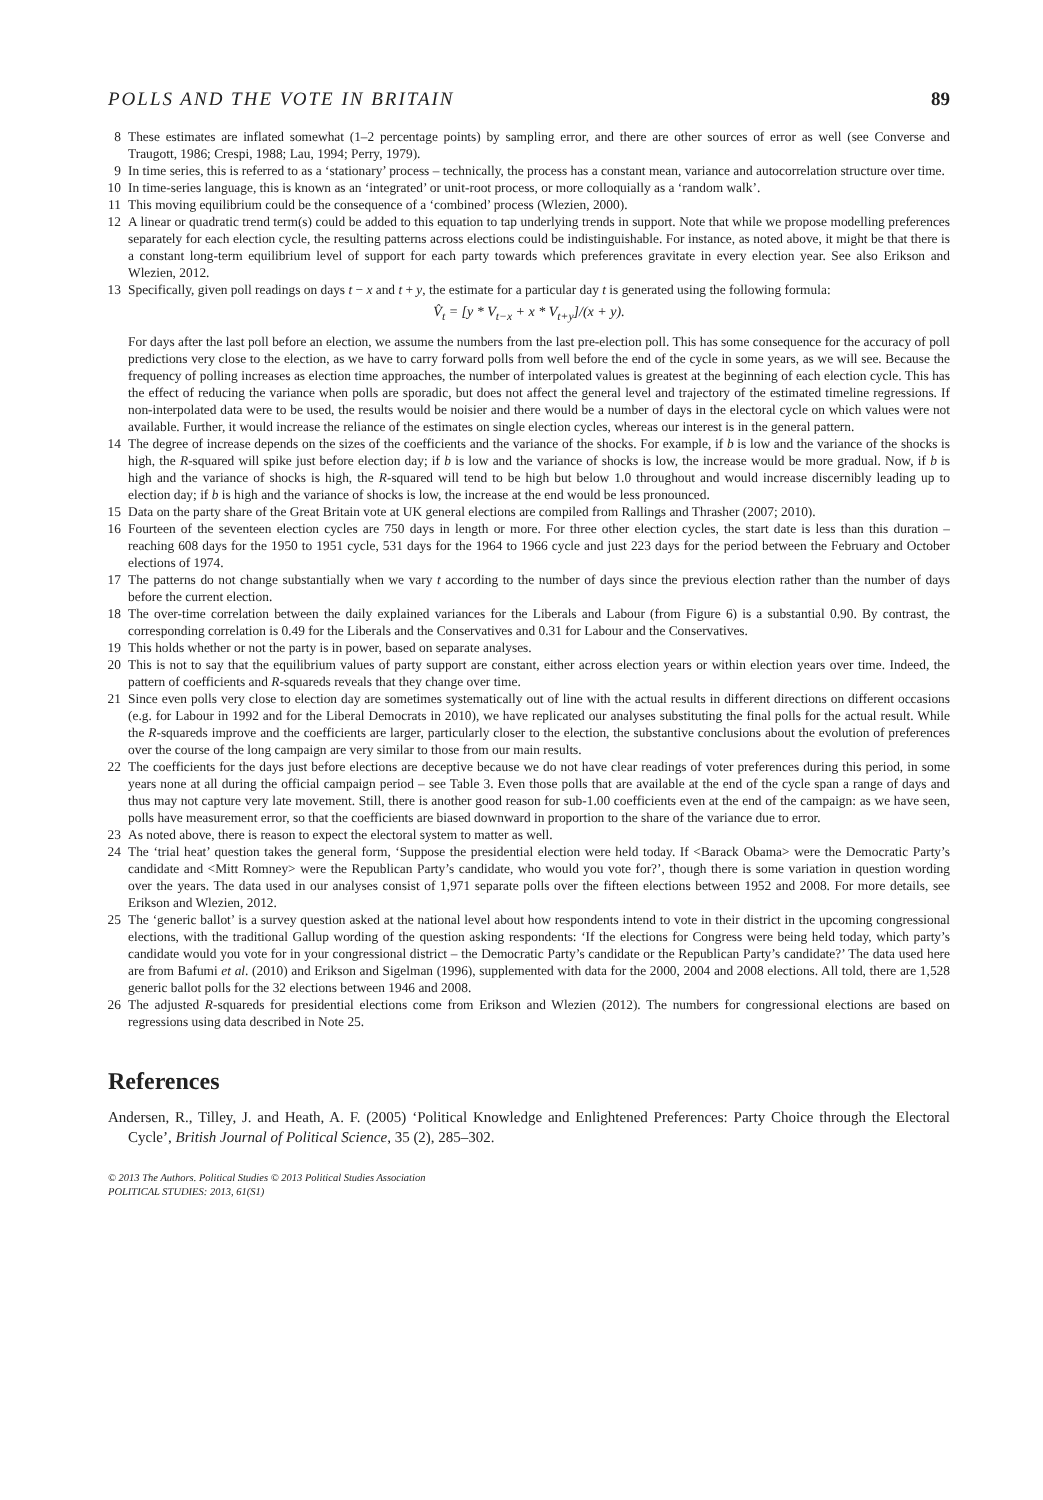POLLS AND THE VOTE IN BRITAIN 89
8 These estimates are inflated somewhat (1–2 percentage points) by sampling error, and there are other sources of error as well (see Converse and Traugott, 1986; Crespi, 1988; Lau, 1994; Perry, 1979).
9 In time series, this is referred to as a ‘stationary’ process – technically, the process has a constant mean, variance and autocorrelation structure over time.
10 In time-series language, this is known as an ‘integrated’ or unit-root process, or more colloquially as a ‘random walk’.
11 This moving equilibrium could be the consequence of a ‘combined’ process (Wlezien, 2000).
12 A linear or quadratic trend term(s) could be added to this equation to tap underlying trends in support. Note that while we propose modelling preferences separately for each election cycle, the resulting patterns across elections could be indistinguishable. For instance, as noted above, it might be that there is a constant long-term equilibrium level of support for each party towards which preferences gravitate in every election year. See also Erikson and Wlezien, 2012.
13 Specifically, given poll readings on days t − x and t + y, the estimate for a particular day t is generated using the following formula:
V̂<sub>t</sub> = [y * V<sub>t−x</sub> + x * V<sub>t+y</sub>]/(x + y).
For days after the last poll before an election, we assume the numbers from the last pre-election poll. This has some consequence for the accuracy of poll predictions very close to the election, as we have to carry forward polls from well before the end of the cycle in some years, as we will see. Because the frequency of polling increases as election time approaches, the number of interpolated values is greatest at the beginning of each election cycle. This has the effect of reducing the variance when polls are sporadic, but does not affect the general level and trajectory of the estimated timeline regressions. If non-interpolated data were to be used, the results would be noisier and there would be a number of days in the electoral cycle on which values were not available. Further, it would increase the reliance of the estimates on single election cycles, whereas our interest is in the general pattern.
14 The degree of increase depends on the sizes of the coefficients and the variance of the shocks. For example, if b is low and the variance of the shocks is high, the R-squared will spike just before election day; if b is low and the variance of shocks is low, the increase would be more gradual. Now, if b is high and the variance of shocks is high, the R-squared will tend to be high but below 1.0 throughout and would increase discernibly leading up to election day; if b is high and the variance of shocks is low, the increase at the end would be less pronounced.
15 Data on the party share of the Great Britain vote at UK general elections are compiled from Rallings and Thrasher (2007; 2010).
16 Fourteen of the seventeen election cycles are 750 days in length or more. For three other election cycles, the start date is less than this duration – reaching 608 days for the 1950 to 1951 cycle, 531 days for the 1964 to 1966 cycle and just 223 days for the period between the February and October elections of 1974.
17 The patterns do not change substantially when we vary t according to the number of days since the previous election rather than the number of days before the current election.
18 The over-time correlation between the daily explained variances for the Liberals and Labour (from Figure 6) is a substantial 0.90. By contrast, the corresponding correlation is 0.49 for the Liberals and the Conservatives and 0.31 for Labour and the Conservatives.
19 This holds whether or not the party is in power, based on separate analyses.
20 This is not to say that the equilibrium values of party support are constant, either across election years or within election years over time. Indeed, the pattern of coefficients and R-squareds reveals that they change over time.
21 Since even polls very close to election day are sometimes systematically out of line with the actual results in different directions on different occasions (e.g. for Labour in 1992 and for the Liberal Democrats in 2010), we have replicated our analyses substituting the final polls for the actual result. While the R-squareds improve and the coefficients are larger, particularly closer to the election, the substantive conclusions about the evolution of preferences over the course of the long campaign are very similar to those from our main results.
22 The coefficients for the days just before elections are deceptive because we do not have clear readings of voter preferences during this period, in some years none at all during the official campaign period – see Table 3. Even those polls that are available at the end of the cycle span a range of days and thus may not capture very late movement. Still, there is another good reason for sub-1.00 coefficients even at the end of the campaign: as we have seen, polls have measurement error, so that the coefficients are biased downward in proportion to the share of the variance due to error.
23 As noted above, there is reason to expect the electoral system to matter as well.
24 The ‘trial heat’ question takes the general form, ‘Suppose the presidential election were held today. If <Barack Obama> were the Democratic Party’s candidate and <Mitt Romney> were the Republican Party’s candidate, who would you vote for?’, though there is some variation in question wording over the years. The data used in our analyses consist of 1,971 separate polls over the fifteen elections between 1952 and 2008. For more details, see Erikson and Wlezien, 2012.
25 The ‘generic ballot’ is a survey question asked at the national level about how respondents intend to vote in their district in the upcoming congressional elections, with the traditional Gallup wording of the question asking respondents: ‘If the elections for Congress were being held today, which party’s candidate would you vote for in your congressional district – the Democratic Party’s candidate or the Republican Party’s candidate?’ The data used here are from Bafumi et al. (2010) and Erikson and Sigelman (1996), supplemented with data for the 2000, 2004 and 2008 elections. All told, there are 1,528 generic ballot polls for the 32 elections between 1946 and 2008.
26 The adjusted R-squareds for presidential elections come from Erikson and Wlezien (2012). The numbers for congressional elections are based on regressions using data described in Note 25.
References
Andersen, R., Tilley, J. and Heath, A. F. (2005) ‘Political Knowledge and Enlightened Preferences: Party Choice through the Electoral Cycle’, British Journal of Political Science, 35 (2), 285–302.
© 2013 The Authors. Political Studies © 2013 Political Studies Association
POLITICAL STUDIES: 2013, 61(S1)